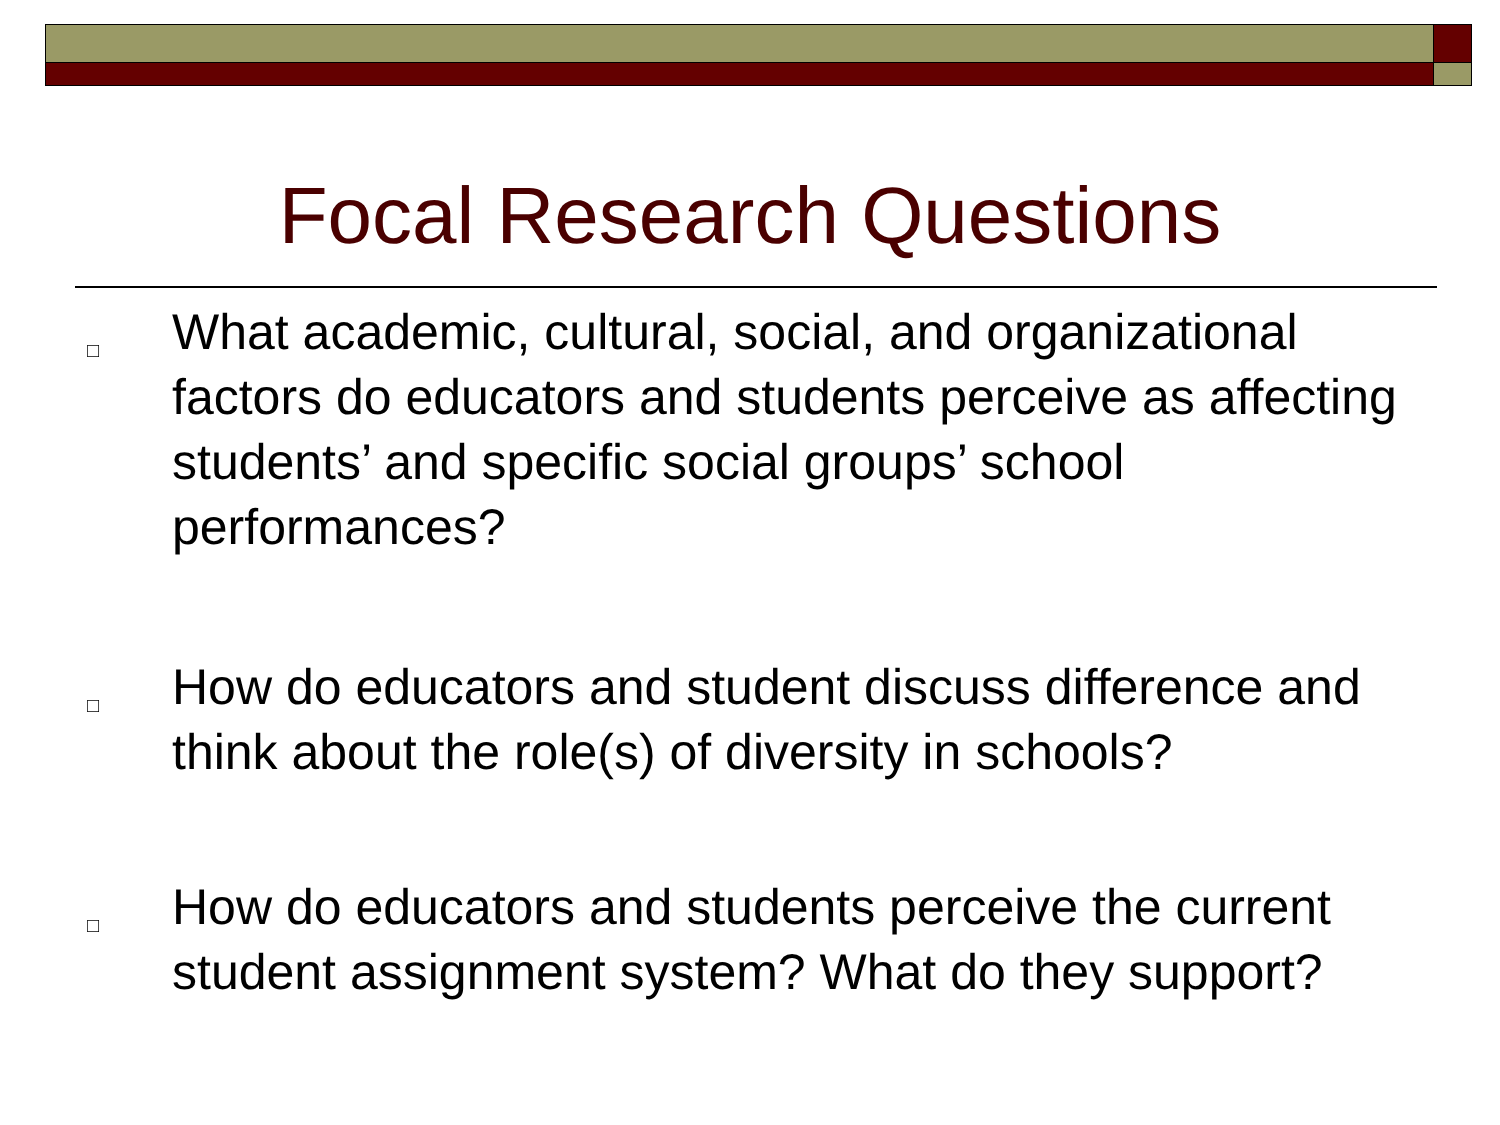Focal Research Questions
□ What academic, cultural, social, and organizational factors do educators and students perceive as affecting students’ and specific social groups’ school performances?
□ How do educators and student discuss difference and think about the role(s) of diversity in schools?
□ How do educators and students perceive the current student assignment system? What do they support?